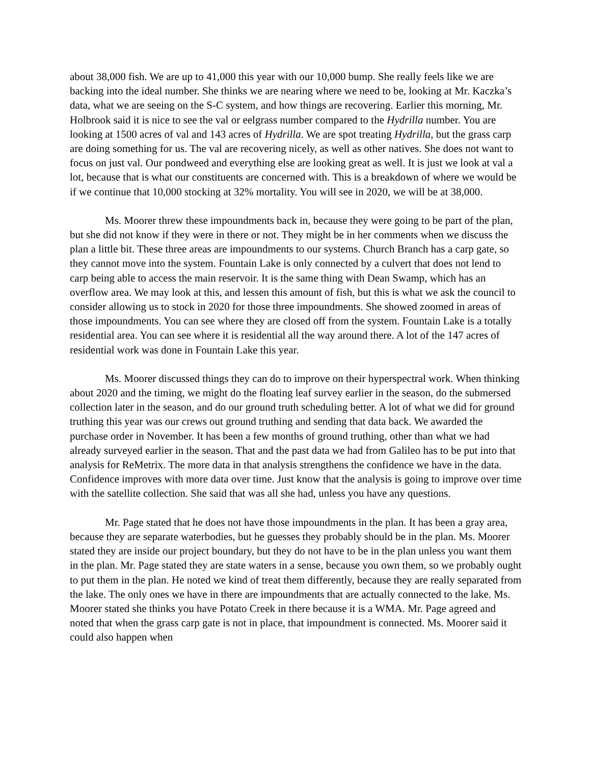about 38,000 fish. We are up to 41,000 this year with our 10,000 bump. She really feels like we are backing into the ideal number. She thinks we are nearing where we need to be, looking at Mr. Kaczka’s data, what we are seeing on the S-C system, and how things are recovering. Earlier this morning, Mr. Holbrook said it is nice to see the val or eelgrass number compared to the Hydrilla number. You are looking at 1500 acres of val and 143 acres of Hydrilla. We are spot treating Hydrilla, but the grass carp are doing something for us. The val are recovering nicely, as well as other natives. She does not want to focus on just val. Our pondweed and everything else are looking great as well. It is just we look at val a lot, because that is what our constituents are concerned with. This is a breakdown of where we would be if we continue that 10,000 stocking at 32% mortality. You will see in 2020, we will be at 38,000.
Ms. Moorer threw these impoundments back in, because they were going to be part of the plan, but she did not know if they were in there or not. They might be in her comments when we discuss the plan a little bit. These three areas are impoundments to our systems. Church Branch has a carp gate, so they cannot move into the system. Fountain Lake is only connected by a culvert that does not lend to carp being able to access the main reservoir. It is the same thing with Dean Swamp, which has an overflow area. We may look at this, and lessen this amount of fish, but this is what we ask the council to consider allowing us to stock in 2020 for those three impoundments. She showed zoomed in areas of those impoundments. You can see where they are closed off from the system. Fountain Lake is a totally residential area. You can see where it is residential all the way around there. A lot of the 147 acres of residential work was done in Fountain Lake this year.
Ms. Moorer discussed things they can do to improve on their hyperspectral work. When thinking about 2020 and the timing, we might do the floating leaf survey earlier in the season, do the submersed collection later in the season, and do our ground truth scheduling better. A lot of what we did for ground truthing this year was our crews out ground truthing and sending that data back. We awarded the purchase order in November. It has been a few months of ground truthing, other than what we had already surveyed earlier in the season. That and the past data we had from Galileo has to be put into that analysis for ReMetrix. The more data in that analysis strengthens the confidence we have in the data. Confidence improves with more data over time. Just know that the analysis is going to improve over time with the satellite collection. She said that was all she had, unless you have any questions.
Mr. Page stated that he does not have those impoundments in the plan. It has been a gray area, because they are separate waterbodies, but he guesses they probably should be in the plan. Ms. Moorer stated they are inside our project boundary, but they do not have to be in the plan unless you want them in the plan. Mr. Page stated they are state waters in a sense, because you own them, so we probably ought to put them in the plan. He noted we kind of treat them differently, because they are really separated from the lake. The only ones we have in there are impoundments that are actually connected to the lake. Ms. Moorer stated she thinks you have Potato Creek in there because it is a WMA. Mr. Page agreed and noted that when the grass carp gate is not in place, that impoundment is connected. Ms. Moorer said it could also happen when